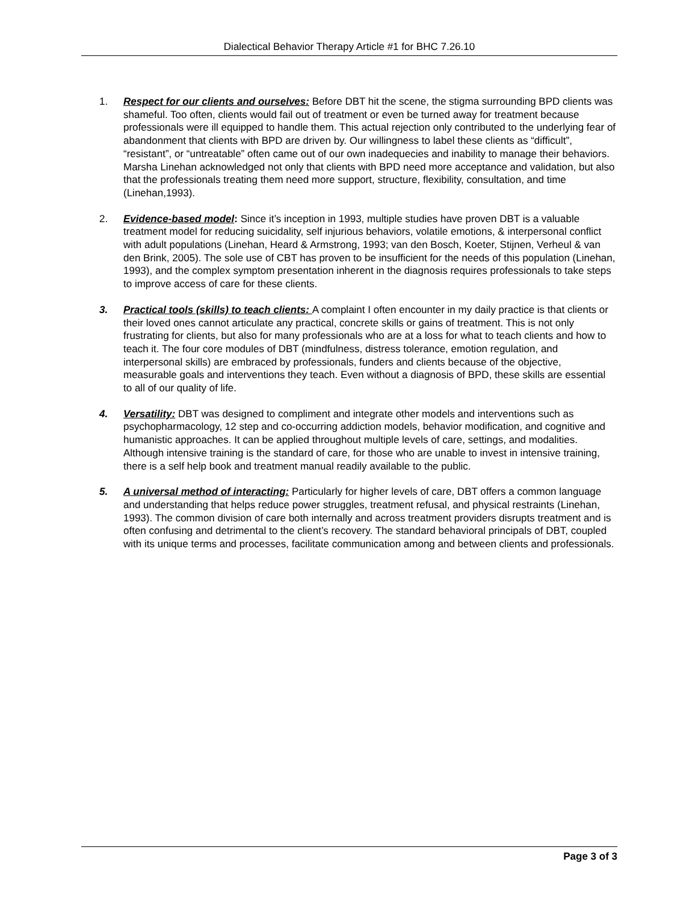Dialectical Behavior Therapy Article #1 for BHC 7.26.10
1. Respect for our clients and ourselves: Before DBT hit the scene, the stigma surrounding BPD clients was shameful. Too often, clients would fail out of treatment or even be turned away for treatment because professionals were ill equipped to handle them. This actual rejection only contributed to the underlying fear of abandonment that clients with BPD are driven by. Our willingness to label these clients as “difficult”, “resistant”, or “untreatable” often came out of our own inadequecies and inability to manage their behaviors. Marsha Linehan acknowledged not only that clients with BPD need more acceptance and validation, but also that the professionals treating them need more support, structure, flexibility, consultation, and time (Linehan,1993).
2. Evidence-based model: Since it’s inception in 1993, multiple studies have proven DBT is a valuable treatment model for reducing suicidality, self injurious behaviors, volatile emotions, & interpersonal conflict with adult populations (Linehan, Heard & Armstrong, 1993; van den Bosch, Koeter, Stijnen, Verheul & van den Brink, 2005). The sole use of CBT has proven to be insufficient for the needs of this population (Linehan, 1993), and the complex symptom presentation inherent in the diagnosis requires professionals to take steps to improve access of care for these clients.
3. Practical tools (skills) to teach clients: A complaint I often encounter in my daily practice is that clients or their loved ones cannot articulate any practical, concrete skills or gains of treatment. This is not only frustrating for clients, but also for many professionals who are at a loss for what to teach clients and how to teach it. The four core modules of DBT (mindfulness, distress tolerance, emotion regulation, and interpersonal skills) are embraced by professionals, funders and clients because of the objective, measurable goals and interventions they teach. Even without a diagnosis of BPD, these skills are essential to all of our quality of life.
4. Versatility: DBT was designed to compliment and integrate other models and interventions such as psychopharmacology, 12 step and co-occurring addiction models, behavior modification, and cognitive and humanistic approaches. It can be applied throughout multiple levels of care, settings, and modalities. Although intensive training is the standard of care, for those who are unable to invest in intensive training, there is a self help book and treatment manual readily available to the public.
5. A universal method of interacting: Particularly for higher levels of care, DBT offers a common language and understanding that helps reduce power struggles, treatment refusal, and physical restraints (Linehan, 1993). The common division of care both internally and across treatment providers disrupts treatment and is often confusing and detrimental to the client’s recovery. The standard behavioral principals of DBT, coupled with its unique terms and processes, facilitate communication among and between clients and professionals.
Page 3 of 3